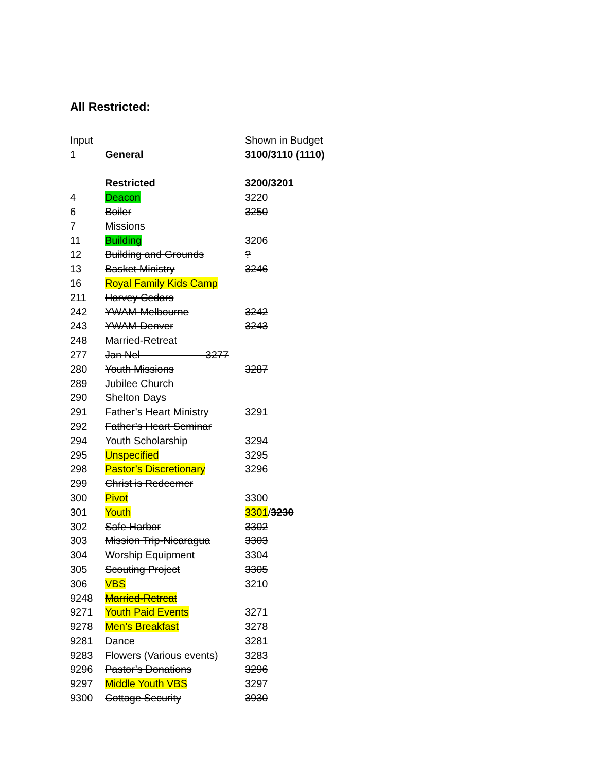All Restricted:
| Input | | Shown in Budget |
| 1 | General | 3100/3110 (1110) |
| | Restricted | 3200/3201 |
| 4 | Deacon | 3220 |
| 6 | Boiler | 3250 |
| 7 | Missions | |
| 11 | Building | 3206 |
| 12 | Building and Grounds | ? |
| 13 | Basket Ministry | 3246 |
| 16 | Royal Family Kids Camp | |
| 211 | Harvey Cedars | |
| 242 | YWAM-Melbourne | 3242 |
| 243 | YWAM-Denver | 3243 |
| 248 | Married-Retreat | |
| 277 | Jan Nel 3277 | |
| 280 | Youth Missions | 3287 |
| 289 | Jubilee Church | |
| 290 | Shelton Days | |
| 291 | Father’s Heart Ministry | 3291 |
| 292 | Father’s Heart Seminar | |
| 294 | Youth Scholarship | 3294 |
| 295 | Unspecified | 3295 |
| 298 | Pastor’s Discretionary | 3296 |
| 299 | Christ is Redeemer | |
| 300 | Pivot | 3300 |
| 301 | Youth | 3301 / 3230 |
| 302 | Safe Harbor | 3302 |
| 303 | Mission Trip-Nicaragua | 3303 |
| 304 | Worship Equipment | 3304 |
| 305 | Scouting Project | 3305 |
| 306 | VBS | 3210 |
| 9248 | Married-Retreat | |
| 9271 | Youth Paid Events | 3271 |
| 9278 | Men’s Breakfast | 3278 |
| 9281 | Dance | 3281 |
| 9283 | Flowers (Various events) | 3283 |
| 9296 | Pastor’s Donations | 3296 |
| 9297 | Middle Youth VBS | 3297 |
| 9300 | Cottage Security | 3930 |